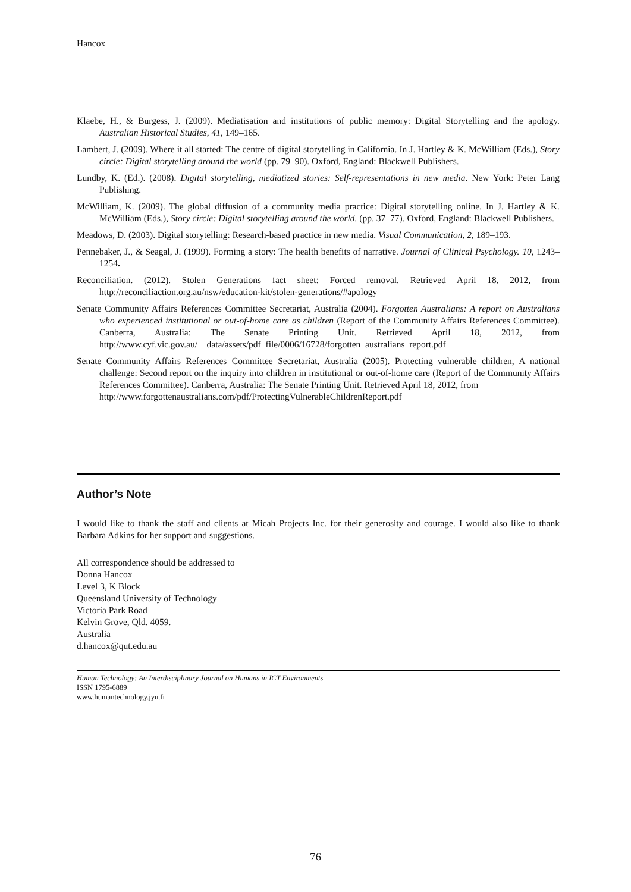Hancox
Klaebe, H., & Burgess, J. (2009). Mediatisation and institutions of public memory: Digital Storytelling and the apology. Australian Historical Studies, 41, 149–165.
Lambert, J. (2009). Where it all started: The centre of digital storytelling in California. In J. Hartley & K. McWilliam (Eds.), Story circle: Digital storytelling around the world (pp. 79–90). Oxford, England: Blackwell Publishers.
Lundby, K. (Ed.). (2008). Digital storytelling, mediatized stories: Self-representations in new media. New York: Peter Lang Publishing.
McWilliam, K. (2009). The global diffusion of a community media practice: Digital storytelling online. In J. Hartley & K. McWilliam (Eds.), Story circle: Digital storytelling around the world. (pp. 37–77). Oxford, England: Blackwell Publishers.
Meadows, D. (2003). Digital storytelling: Research-based practice in new media. Visual Communication, 2, 189–193.
Pennebaker, J., & Seagal, J. (1999). Forming a story: The health benefits of narrative. Journal of Clinical Psychology. 10, 1243–1254.
Reconciliation. (2012). Stolen Generations fact sheet: Forced removal. Retrieved April 18, 2012, from http://reconciliaction.org.au/nsw/education-kit/stolen-generations/#apology
Senate Community Affairs References Committee Secretariat, Australia (2004). Forgotten Australians: A report on Australians who experienced institutional or out-of-home care as children (Report of the Community Affairs References Committee). Canberra, Australia: The Senate Printing Unit. Retrieved April 18, 2012, from http://www.cyf.vic.gov.au/__data/assets/pdf_file/0006/16728/forgotten_australians_report.pdf
Senate Community Affairs References Committee Secretariat, Australia (2005). Protecting vulnerable children, A national challenge: Second report on the inquiry into children in institutional or out-of-home care (Report of the Community Affairs References Committee). Canberra, Australia: The Senate Printing Unit. Retrieved April 18, 2012, from
http://www.forgottenaustralians.com/pdf/ProtectingVulnerableChildrenReport.pdf
Author’s Note
I would like to thank the staff and clients at Micah Projects Inc. for their generosity and courage. I would also like to thank Barbara Adkins for her support and suggestions.
All correspondence should be addressed to
Donna Hancox
Level 3, K Block
Queensland University of Technology
Victoria Park Road
Kelvin Grove, Qld. 4059.
Australia
d.hancox@qut.edu.au
Human Technology: An Interdisciplinary Journal on Humans in ICT Environments
ISSN 1795-6889
www.humantechnology.jyu.fi
76